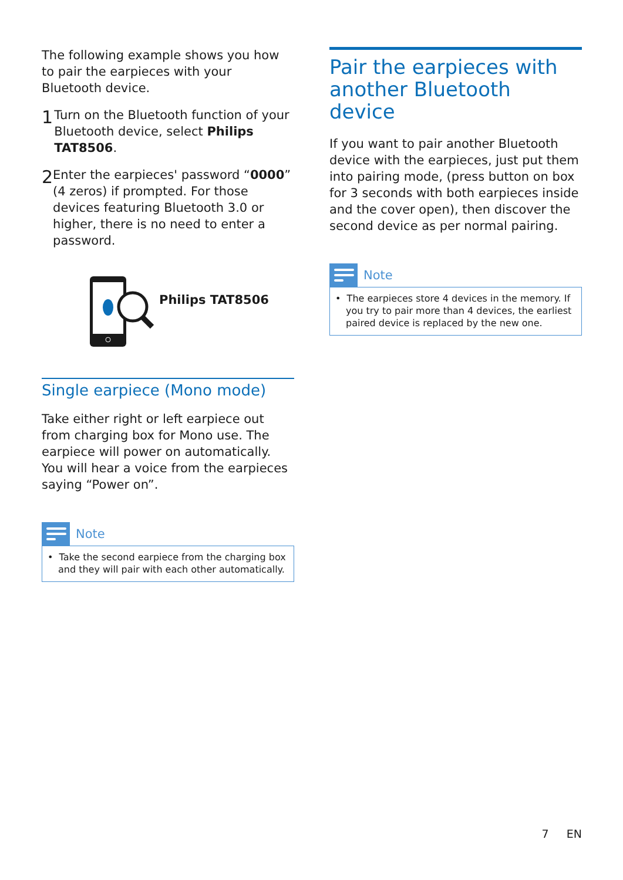The following example shows you how to pair the earpieces with your Bluetooth device.
1
Turn on the Bluetooth function of your Bluetooth device, select Philips TAT8506.
2
Enter the earpieces' password “0000” (4 zeros) if prompted. For those devices featuring Bluetooth 3.0 or higher, there is no need to enter a password.
Philips TAT8506
Single earpiece (Mono mode)
Take either right or left earpiece out from charging box for Mono use. The earpiece will power on automatically. You will hear a voice from the earpieces saying “Power on”.
Note
• Take the second earpiece from the charging box and they will pair with each other automatically.
Pair the earpieces with another Bluetooth device
If you want to pair another Bluetooth device with the earpieces, just put them into pairing mode, (press button on box for 3 seconds with both earpieces inside and the cover open), then discover the second device as per normal pairing.
Note
• The earpieces store 4 devices in the memory. If you try to pair more than 4 devices, the earliest paired device is replaced by the new one.
7 EN